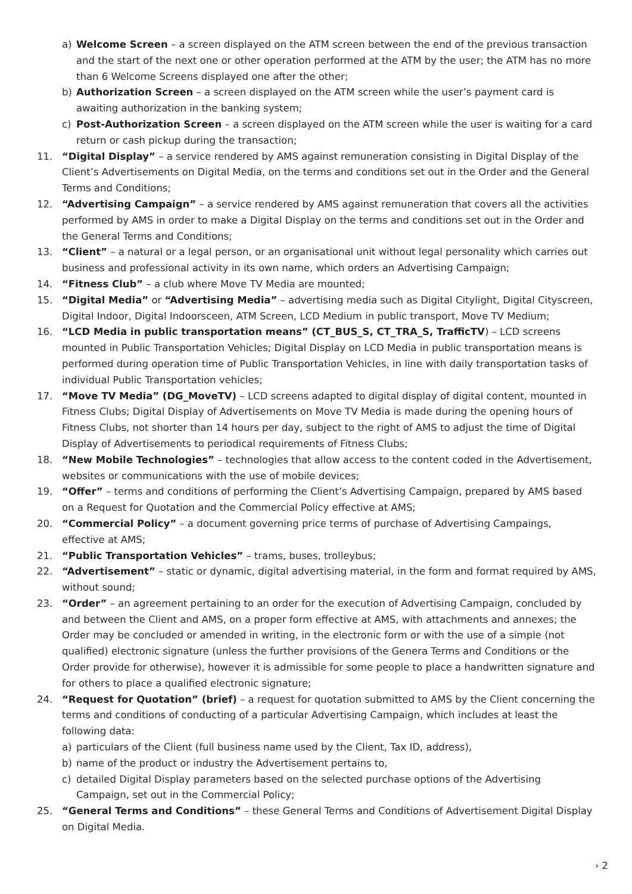a) Welcome Screen – a screen displayed on the ATM screen between the end of the previous transaction and the start of the next one or other operation performed at the ATM by the user; the ATM has no more than 6 Welcome Screens displayed one after the other;
b) Authorization Screen – a screen displayed on the ATM screen while the user’s payment card is awaiting authorization in the banking system;
c) Post-Authorization Screen – a screen displayed on the ATM screen while the user is waiting for a card return or cash pickup during the transaction;
11. “Digital Display” – a service rendered by AMS against remuneration consisting in Digital Display of the Client’s Advertisements on Digital Media, on the terms and conditions set out in the Order and the General Terms and Conditions;
12. “Advertising Campaign” – a service rendered by AMS against remuneration that covers all the activities performed by AMS in order to make a Digital Display on the terms and conditions set out in the Order and the General Terms and Conditions;
13. “Client” – a natural or a legal person, or an organisational unit without legal personality which carries out business and professional activity in its own name, which orders an Advertising Campaign;
14. “Fitness Club” – a club where Move TV Media are mounted;
15. “Digital Media” or “Advertising Media” – advertising media such as Digital Citylight, Digital Cityscreen, Digital Indoor, Digital Indoorsceen, ATM Screen, LCD Medium in public transport, Move TV Medium;
16. “LCD Media in public transportation means” (CT_BUS_S, CT_TRA_S, TrafficTV) – LCD screens mounted in Public Transportation Vehicles; Digital Display on LCD Media in public transportation means is performed during operation time of Public Transportation Vehicles, in line with daily transportation tasks of individual Public Transportation vehicles;
17. “Move TV Media” (DG_MoveTV) – LCD screens adapted to digital display of digital content, mounted in Fitness Clubs; Digital Display of Advertisements on Move TV Media is made during the opening hours of Fitness Clubs, not shorter than 14 hours per day, subject to the right of AMS to adjust the time of Digital Display of Advertisements to periodical requirements of Fitness Clubs;
18. “New Mobile Technologies” – technologies that allow access to the content coded in the Advertisement, websites or communications with the use of mobile devices;
19. “Offer” – terms and conditions of performing the Client’s Advertising Campaign, prepared by AMS based on a Request for Quotation and the Commercial Policy effective at AMS;
20. “Commercial Policy” – a document governing price terms of purchase of Advertising Campaings, effective at AMS;
21. “Public Transportation Vehicles” – trams, buses, trolleybus;
22. “Advertisement” – static or dynamic, digital advertising material, in the form and format required by AMS, without sound;
23. “Order” – an agreement pertaining to an order for the execution of Advertising Campaign, concluded by and between the Client and AMS, on a proper form effective at AMS, with attachments and annexes; the Order may be concluded or amended in writing, in the electronic form or with the use of a simple (not qualified) electronic signature (unless the further provisions of the Genera Terms and Conditions or the Order provide for otherwise), however it is admissible for some people to place a handwritten signature and for others to place a qualified electronic signature;
24. “Request for Quotation” (brief) – a request for quotation submitted to AMS by the Client concerning the terms and conditions of conducting of a particular Advertising Campaign, which includes at least the following data:
a) particulars of the Client (full business name used by the Client, Tax ID, address),
b) name of the product or industry the Advertisement pertains to,
c) detailed Digital Display parameters based on the selected purchase options of the Advertising Campaign, set out in the Commercial Policy;
25. “General Terms and Conditions” – these General Terms and Conditions of Advertisement Digital Display on Digital Media.
› 2